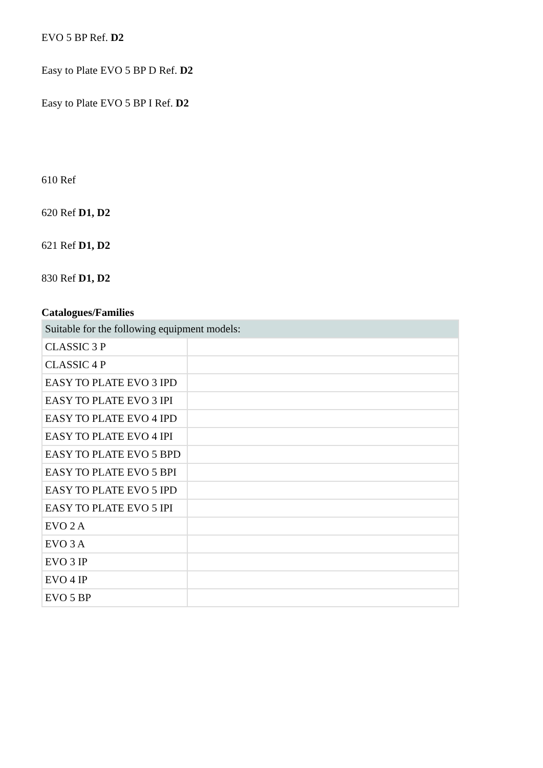EVO 5 BP Ref. D2
Easy to Plate EVO 5 BP D Ref. D2
Easy to Plate EVO 5 BP I Ref. D2
610 Ref
620 Ref D1, D2
621 Ref D1, D2
830 Ref D1, D2
Catalogues/Families
| Suitable for the following equipment models: | |
| --- | --- |
| CLASSIC 3 P | |
| CLASSIC 4 P | |
| EASY TO PLATE EVO 3 IPD | |
| EASY TO PLATE EVO 3 IPI | |
| EASY TO PLATE EVO 4 IPD | |
| EASY TO PLATE EVO 4 IPI | |
| EASY TO PLATE EVO 5 BPD | |
| EASY TO PLATE EVO 5 BPI | |
| EASY TO PLATE EVO 5 IPD | |
| EASY TO PLATE EVO 5 IPI | |
| EVO 2 A | |
| EVO 3 A | |
| EVO 3 IP | |
| EVO 4 IP | |
| EVO 5 BP | |